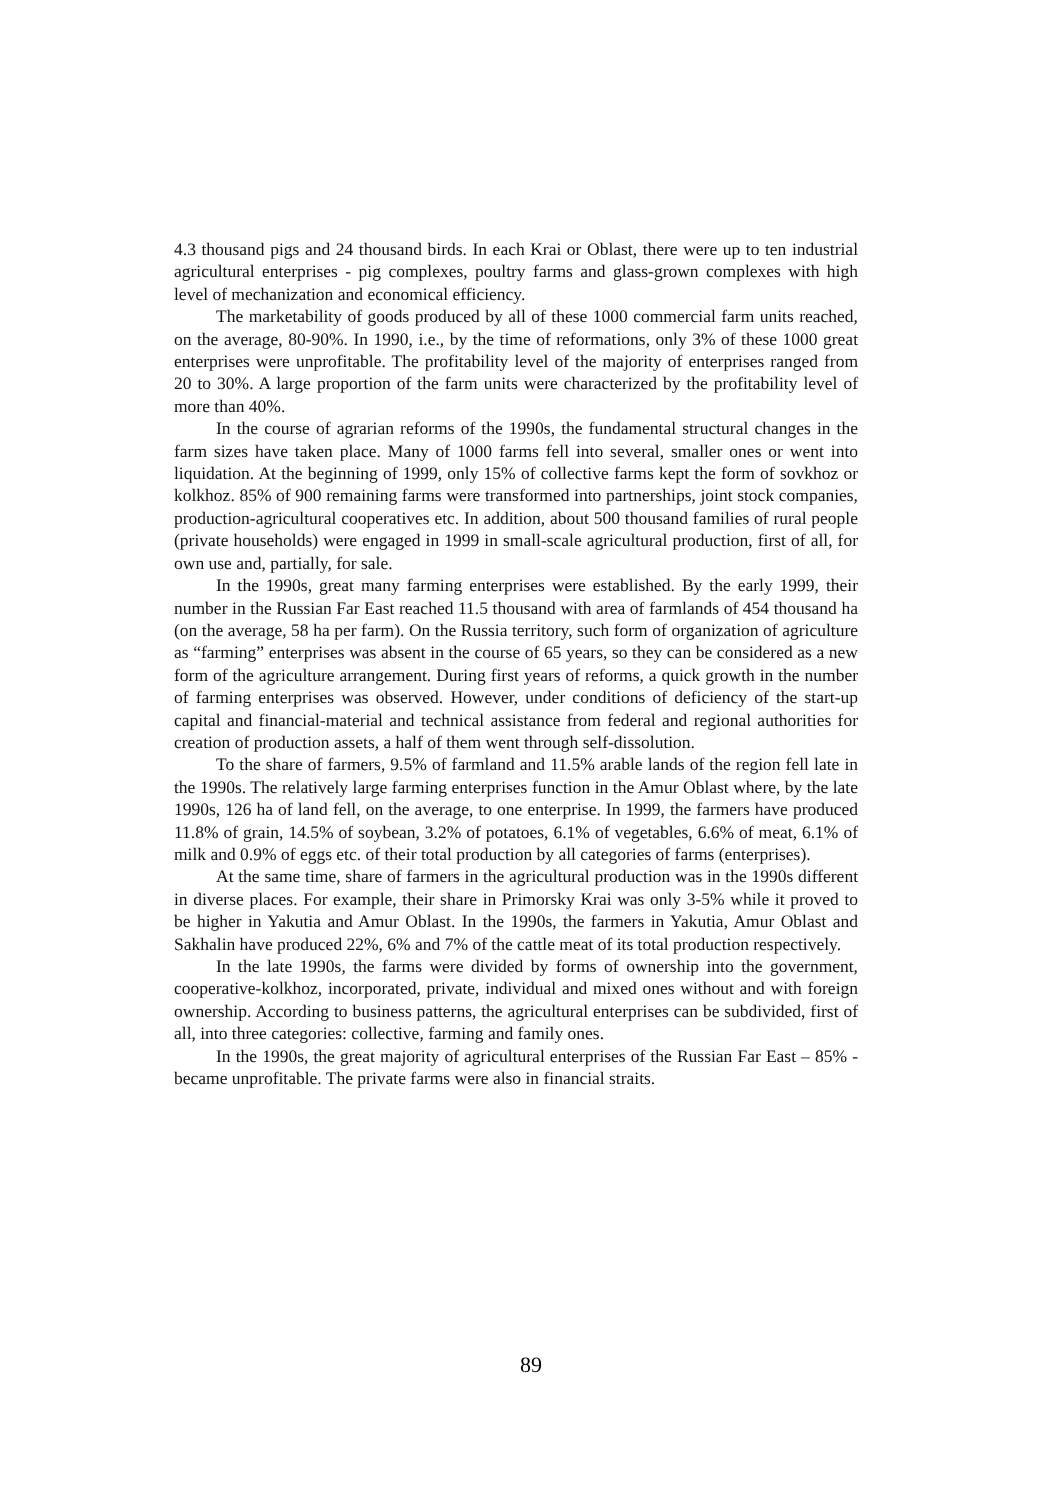4.3 thousand pigs and 24 thousand birds. In each Krai or Oblast, there were up to ten industrial agricultural enterprises - pig complexes, poultry farms and glass-grown complexes with high level of mechanization and economical efficiency.
The marketability of goods produced by all of these 1000 commercial farm units reached, on the average, 80-90%. In 1990, i.e., by the time of reformations, only 3% of these 1000 great enterprises were unprofitable. The profitability level of the majority of enterprises ranged from 20 to 30%. A large proportion of the farm units were characterized by the profitability level of more than 40%.
In the course of agrarian reforms of the 1990s, the fundamental structural changes in the farm sizes have taken place. Many of 1000 farms fell into several, smaller ones or went into liquidation. At the beginning of 1999, only 15% of collective farms kept the form of sovkhoz or kolkhoz. 85% of 900 remaining farms were transformed into partnerships, joint stock companies, production-agricultural cooperatives etc. In addition, about 500 thousand families of rural people (private households) were engaged in 1999 in small-scale agricultural production, first of all, for own use and, partially, for sale.
In the 1990s, great many farming enterprises were established. By the early 1999, their number in the Russian Far East reached 11.5 thousand with area of farmlands of 454 thousand ha (on the average, 58 ha per farm). On the Russia territory, such form of organization of agriculture as “farming” enterprises was absent in the course of 65 years, so they can be considered as a new form of the agriculture arrangement. During first years of reforms, a quick growth in the number of farming enterprises was observed. However, under conditions of deficiency of the start-up capital and financial-material and technical assistance from federal and regional authorities for creation of production assets, a half of them went through self-dissolution.
To the share of farmers, 9.5% of farmland and 11.5% arable lands of the region fell late in the 1990s. The relatively large farming enterprises function in the Amur Oblast where, by the late 1990s, 126 ha of land fell, on the average, to one enterprise. In 1999, the farmers have produced 11.8% of grain, 14.5% of soybean, 3.2% of potatoes, 6.1% of vegetables, 6.6% of meat, 6.1% of milk and 0.9% of eggs etc. of their total production by all categories of farms (enterprises).
At the same time, share of farmers in the agricultural production was in the 1990s different in diverse places. For example, their share in Primorsky Krai was only 3-5% while it proved to be higher in Yakutia and Amur Oblast. In the 1990s, the farmers in Yakutia, Amur Oblast and Sakhalin have produced 22%, 6% and 7% of the cattle meat of its total production respectively.
In the late 1990s, the farms were divided by forms of ownership into the government, cooperative-kolkhoz, incorporated, private, individual and mixed ones without and with foreign ownership. According to business patterns, the agricultural enterprises can be subdivided, first of all, into three categories: collective, farming and family ones.
In the 1990s, the great majority of agricultural enterprises of the Russian Far East – 85% - became unprofitable. The private farms were also in financial straits.
89